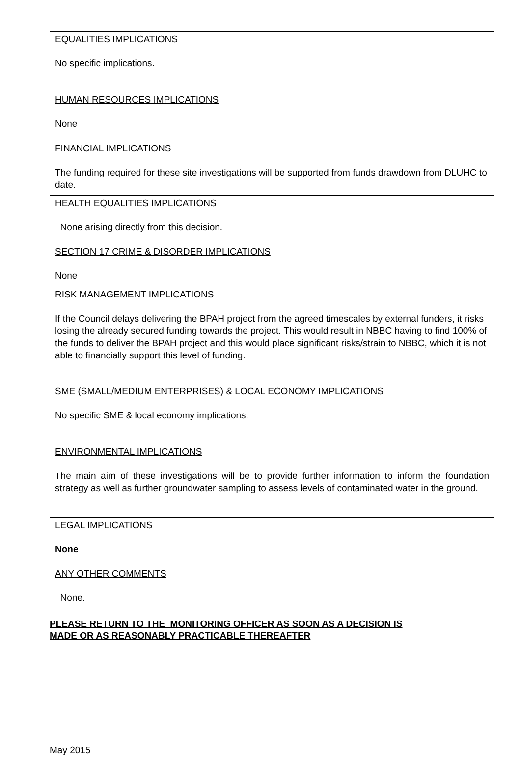| EQUALITIES IMPLICATIONS No specific implications. |
| HUMAN RESOURCES IMPLICATIONS None |
| FINANCIAL IMPLICATIONS The funding required for these site investigations will be supported from funds drawdown from DLUHC to date. |
| HEALTH EQUALITIES IMPLICATIONS None arising directly from this decision. |
| SECTION 17 CRIME & DISORDER IMPLICATIONS None |
| RISK MANAGEMENT IMPLICATIONS If the Council delays delivering the BPAH project from the agreed timescales by external funders, it risks losing the already secured funding towards the project. This would result in NBBC having to find 100% of the funds to deliver the BPAH project and this would place significant risks/strain to NBBC, which it is not able to financially support this level of funding. |
| SME (SMALL/MEDIUM ENTERPRISES) & LOCAL ECONOMY IMPLICATIONS No specific SME & local economy implications. |
| ENVIRONMENTAL IMPLICATIONS The main aim of these investigations will be to provide further information to inform the foundation strategy as well as further groundwater sampling to assess levels of contaminated water in the ground. |
| LEGAL IMPLICATIONS None |
| ANY OTHER COMMENTS None. |
PLEASE RETURN TO THE MONITORING OFFICER AS SOON AS A DECISION IS
MADE OR AS REASONABLY PRACTICABLE THEREAFTER
May 2015